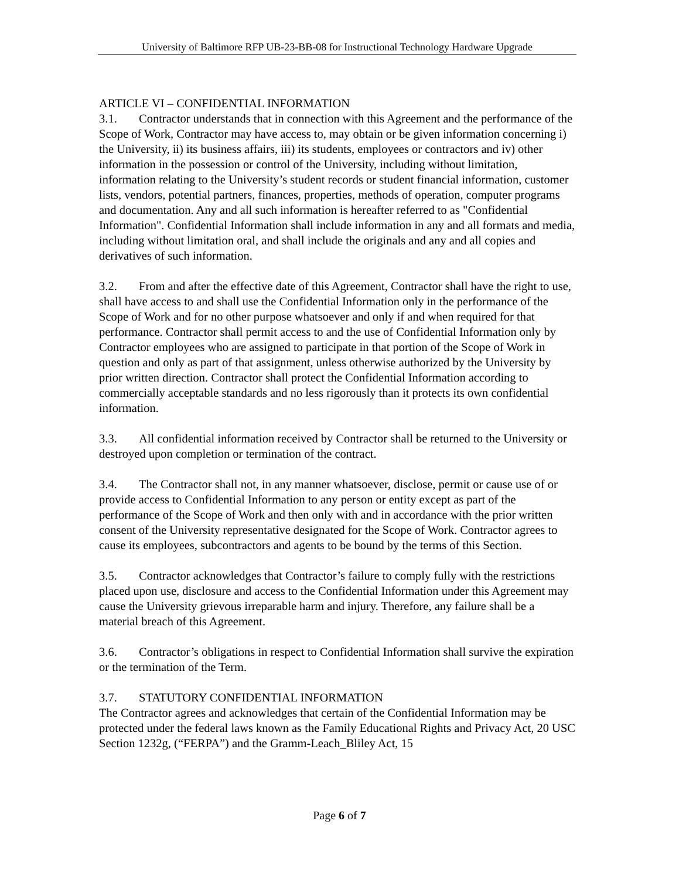University of Baltimore RFP UB-23-BB-08 for Instructional Technology Hardware Upgrade
ARTICLE VI – CONFIDENTIAL INFORMATION
3.1. Contractor understands that in connection with this Agreement and the performance of the Scope of Work, Contractor may have access to, may obtain or be given information concerning i) the University, ii) its business affairs, iii) its students, employees or contractors and iv) other information in the possession or control of the University, including without limitation, information relating to the University’s student records or student financial information, customer lists, vendors, potential partners, finances, properties, methods of operation, computer programs and documentation. Any and all such information is hereafter referred to as "Confidential Information". Confidential Information shall include information in any and all formats and media, including without limitation oral, and shall include the originals and any and all copies and derivatives of such information.
3.2. From and after the effective date of this Agreement, Contractor shall have the right to use, shall have access to and shall use the Confidential Information only in the performance of the Scope of Work and for no other purpose whatsoever and only if and when required for that performance. Contractor shall permit access to and the use of Confidential Information only by Contractor employees who are assigned to participate in that portion of the Scope of Work in question and only as part of that assignment, unless otherwise authorized by the University by prior written direction. Contractor shall protect the Confidential Information according to commercially acceptable standards and no less rigorously than it protects its own confidential information.
3.3. All confidential information received by Contractor shall be returned to the University or destroyed upon completion or termination of the contract.
3.4. The Contractor shall not, in any manner whatsoever, disclose, permit or cause use of or provide access to Confidential Information to any person or entity except as part of the performance of the Scope of Work and then only with and in accordance with the prior written consent of the University representative designated for the Scope of Work. Contractor agrees to cause its employees, subcontractors and agents to be bound by the terms of this Section.
3.5. Contractor acknowledges that Contractor’s failure to comply fully with the restrictions placed upon use, disclosure and access to the Confidential Information under this Agreement may cause the University grievous irreparable harm and injury. Therefore, any failure shall be a material breach of this Agreement.
3.6. Contractor’s obligations in respect to Confidential Information shall survive the expiration or the termination of the Term.
3.7. STATUTORY CONFIDENTIAL INFORMATION
The Contractor agrees and acknowledges that certain of the Confidential Information may be protected under the federal laws known as the Family Educational Rights and Privacy Act, 20 USC Section 1232g, (“FERPA”) and the Gramm-Leach_Bliley Act, 15
Page 6 of 7